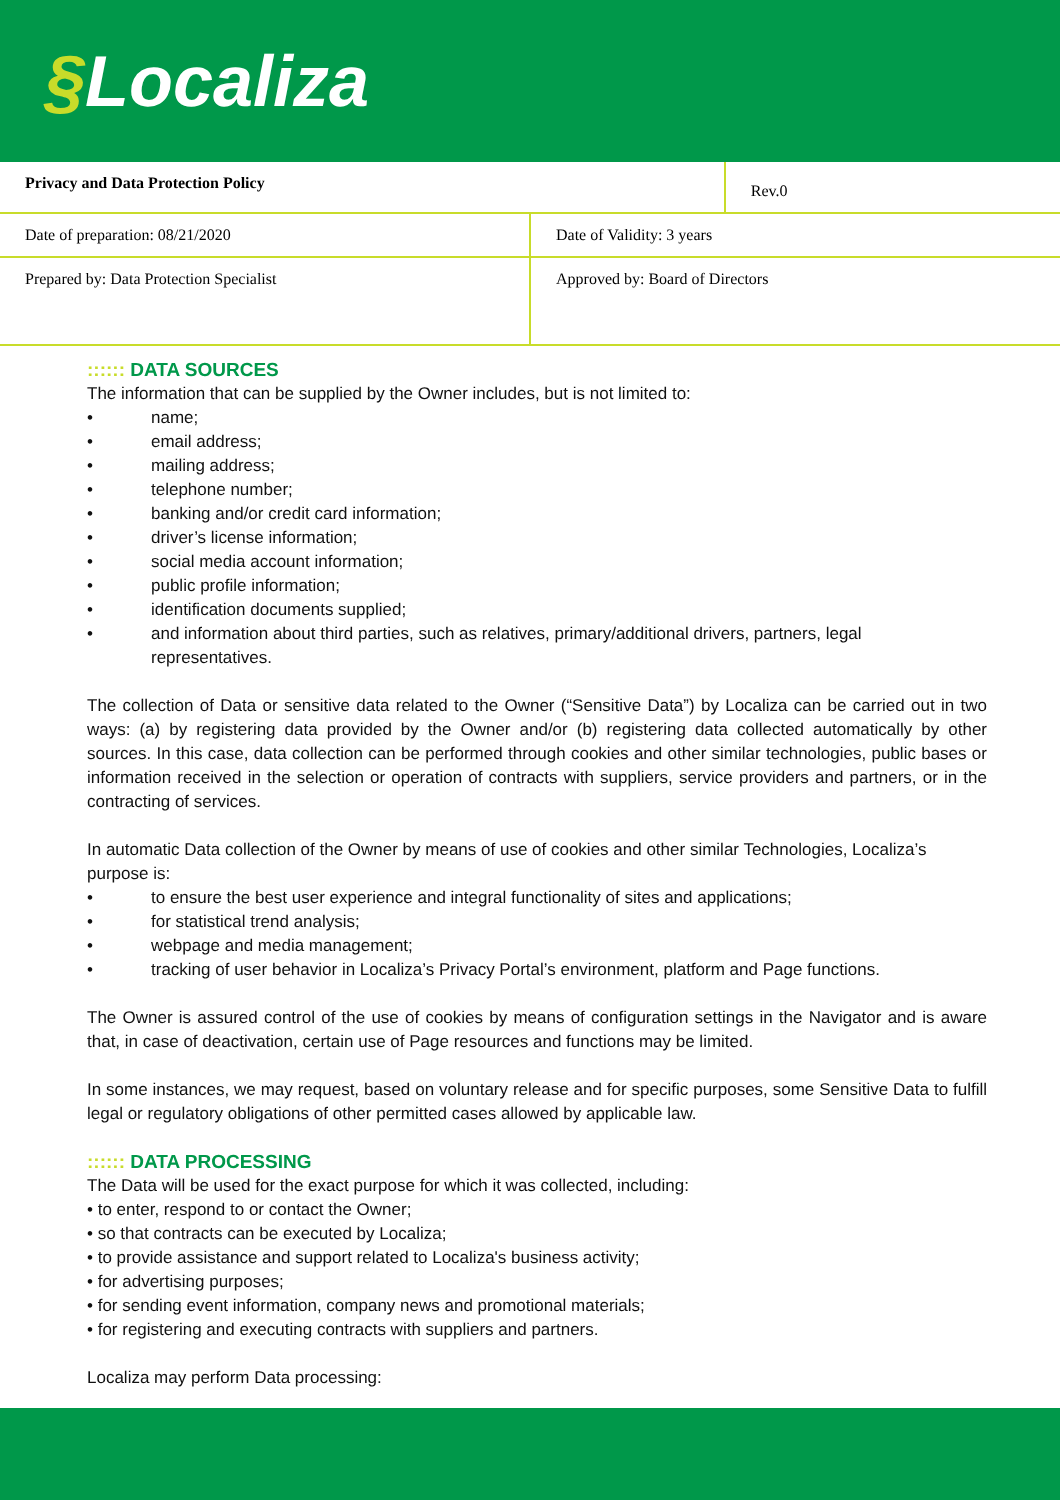§Localiza
| Privacy and Data Protection Policy | | Rev.0 |
| Date of preparation: 08/21/2020 | Date of Validity: 3 years | |
| Prepared by: Data Protection Specialist | Approved by: Board of Directors | |
:::::: DATA SOURCES
The information that can be supplied by the Owner includes, but is not limited to:
• name;
• email address;
• mailing address;
• telephone number;
• banking and/or credit card information;
• driver’s license information;
• social media account information;
• public profile information;
• identification documents supplied;
• and information about third parties, such as relatives, primary/additional drivers, partners, legal representatives.
The collection of Data or sensitive data related to the Owner (“Sensitive Data”) by Localiza can be carried out in two ways: (a) by registering data provided by the Owner and/or (b) registering data collected automatically by other sources. In this case, data collection can be performed through cookies and other similar technologies, public bases or information received in the selection or operation of contracts with suppliers, service providers and partners, or in the contracting of services.
In automatic Data collection of the Owner by means of use of cookies and other similar Technologies, Localiza’s purpose is:
• to ensure the best user experience and integral functionality of sites and applications;
• for statistical trend analysis;
• webpage and media management;
• tracking of user behavior in Localiza’s Privacy Portal’s environment, platform and Page functions.
The Owner is assured control of the use of cookies by means of configuration settings in the Navigator and is aware that, in case of deactivation, certain use of Page resources and functions may be limited.
In some instances, we may request, based on voluntary release and for specific purposes, some Sensitive Data to fulfill legal or regulatory obligations of other permitted cases allowed by applicable law.
:::::: DATA PROCESSING
The Data will be used for the exact purpose for which it was collected, including:
• to enter, respond to or contact the Owner;
• so that contracts can be executed by Localiza;
• to provide assistance and support related to Localiza's business activity;
• for advertising purposes;
• for sending event information, company news and promotional materials;
• for registering and executing contracts with suppliers and partners.
Localiza may perform Data processing: